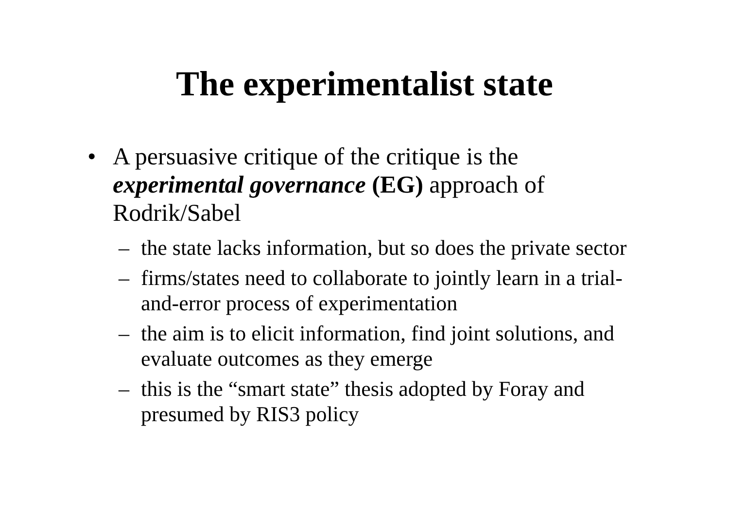The experimentalist state
• A persuasive critique of the critique is the experimental governance (EG) approach of Rodrik/Sabel
– the state lacks information, but so does the private sector
– firms/states need to collaborate to jointly learn in a trial-and-error process of experimentation
– the aim is to elicit information, find joint solutions, and evaluate outcomes as they emerge
– this is the “smart state” thesis adopted by Foray and presumed by RIS3 policy